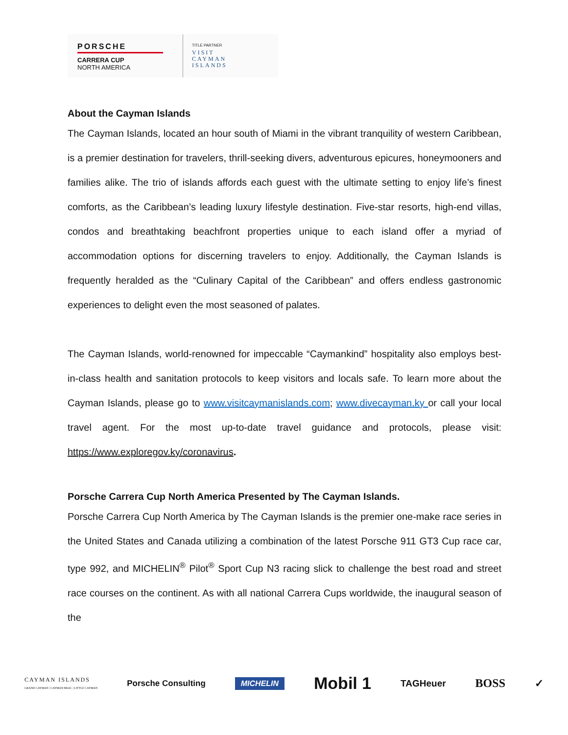PORSCHE
CARRERA CUP
NORTH AMERICA
TITLE PARTNER
VISIT
CAYMAN
ISLANDS
About the Cayman Islands
The Cayman Islands, located an hour south of Miami in the vibrant tranquility of western Caribbean, is a premier destination for travelers, thrill-seeking divers, adventurous epicures, honeymooners and families alike. The trio of islands affords each guest with the ultimate setting to enjoy life’s finest comforts, as the Caribbean’s leading luxury lifestyle destination. Five-star resorts, high-end villas, condos and breathtaking beachfront properties unique to each island offer a myriad of accommodation options for discerning travelers to enjoy. Additionally, the Cayman Islands is frequently heralded as the “Culinary Capital of the Caribbean” and offers endless gastronomic experiences to delight even the most seasoned of palates.
The Cayman Islands, world-renowned for impeccable “Caymankind” hospitality also employs best-in-class health and sanitation protocols to keep visitors and locals safe. To learn more about the Cayman Islands, please go to www.visitcaymanislands.com; www.divecayman.ky or call your local travel agent. For the most up-to-date travel guidance and protocols, please visit: https://www.exploregov.ky/coronavirus.
Porsche Carrera Cup North America Presented by The Cayman Islands.
Porsche Carrera Cup North America by The Cayman Islands is the premier one-make race series in the United States and Canada utilizing a combination of the latest Porsche 911 GT3 Cup race car, type 992, and MICHELIN<sup>®</sup> Pilot<sup>®</sup> Sport Cup N3 racing slick to challenge the best road and street race courses on the continent. As with all national Carrera Cups worldwide, the inaugural season of the
CAYMAN ISLANDS
GRAND CAYMAN | CAYMAN BRAC | LITTLE CAYMAN Porsche Consulting MICHELIN Mobil 1 TAGHeuer BOSS ✓